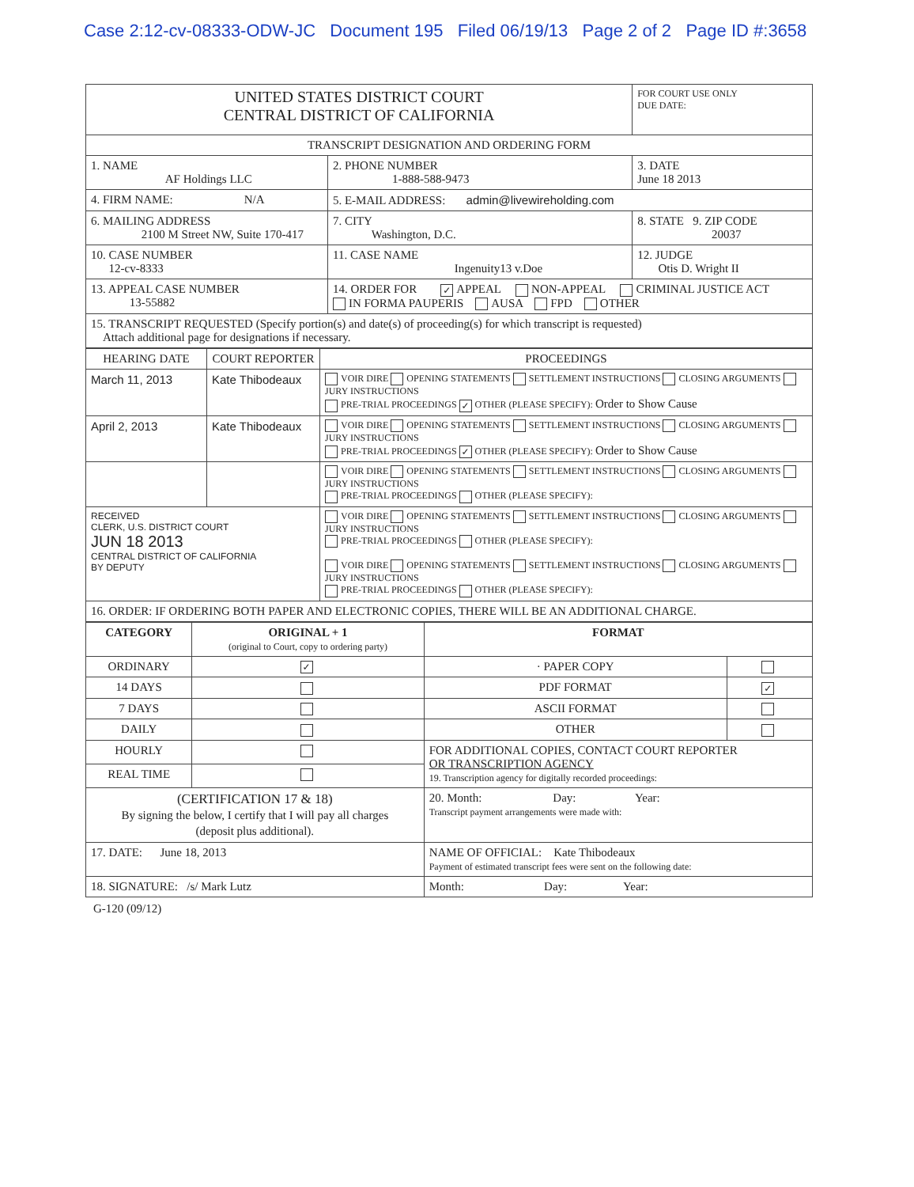Case 2:12-cv-08333-ODW-JC Document 195 Filed 06/19/13 Page 2 of 2 Page ID #:3658
| UNITED STATES DISTRICT COURT CENTRAL DISTRICT OF CALIFORNIA | | FOR COURT USE ONLY DUE DATE: |
| TRANSCRIPT DESIGNATION AND ORDERING FORM | | |
| 1. NAME AF Holdings LLC | 2. PHONE NUMBER 1-888-588-9473 | 3. DATE June 18 2013 |
| 4. FIRM NAME: N/A | 5. E-MAIL ADDRESS: admin@livewireholding.com | |
| 6. MAILING ADDRESS 2100 M Street NW, Suite 170-417 | 7. CITY Washington, D.C. | 8. STATE 9. ZIP CODE 20037 |
| 10. CASE NUMBER 12-cv-8333 | 11. CASE NAME Ingenuity13 v.Doe | 12. JUDGE Otis D. Wright II |
| 13. APPEAL CASE NUMBER 13-55882 | 14. ORDER FOR ✓ APPEAL NON-APPEAL CRIMINAL JUSTICE ACT IN FORMA PAUPERIS AUSA FPD OTHER | |
| 15. TRANSCRIPT REQUESTED (Specify portion(s) and date(s) of proceeding(s) for which transcript is requested) Attach additional page for designations if necessary. | | |
| HEARING DATE | COURT REPORTER | PROCEEDINGS |
| --- | --- | --- |
| March 11, 2013 | Kate Thibodeaux | VOIR DIRE OPENING STATEMENTS SETTLEMENT INSTRUCTIONS CLOSING ARGUMENTS JURY INSTRUCTIONS PRE-TRIAL PROCEEDINGS ✓ OTHER (PLEASE SPECIFY): Order to Show Cause |
| April 2, 2013 | Kate Thibodeaux | VOIR DIRE OPENING STATEMENTS SETTLEMENT INSTRUCTIONS CLOSING ARGUMENTS JURY INSTRUCTIONS PRE-TRIAL PROCEEDINGS ✓ OTHER (PLEASE SPECIFY): Order to Show Cause |
| | | VOIR DIRE OPENING STATEMENTS SETTLEMENT INSTRUCTIONS CLOSING ARGUMENTS JURY INSTRUCTIONS PRE-TRIAL PROCEEDINGS OTHER (PLEASE SPECIFY): |
| RECEIVED CLERK, U.S. DISTRICT COURT JUN 18 2013 CENTRAL DISTRICT OF CALIFORNIA BY DEPUTY | | VOIR DIRE OPENING STATEMENTS SETTLEMENT INSTRUCTIONS CLOSING ARGUMENTS JURY INSTRUCTIONS PRE-TRIAL PROCEEDINGS OTHER (PLEASE SPECIFY): VOIR DIRE OPENING STATEMENTS SETTLEMENT INSTRUCTIONS CLOSING ARGUMENTS JURY INSTRUCTIONS PRE-TRIAL PROCEEDINGS OTHER (PLEASE SPECIFY): |
| 16. ORDER: IF ORDERING BOTH PAPER AND ELECTRONIC COPIES, THERE WILL BE AN ADDITIONAL CHARGE. | | |
| CATEGORY | ORIGINAL + 1 (original to Court, copy to ordering party) | FORMAT | |
| --- | --- | --- | --- |
| ORDINARY | ✓ | · PAPER COPY | |
| 14 DAYS | | PDF FORMAT | ✓ |
| 7 DAYS | | ASCII FORMAT | |
| DAILY | | OTHER | |
| HOURLY | | FOR ADDITIONAL COPIES, CONTACT COURT REPORTER OR TRANSCRIPTION AGENCY 19. Transcription agency for digitally recorded proceedings: | |
| REAL TIME | | | |
| (CERTIFICATION 17 & 18) By signing the below, I certify that I will pay all charges (deposit plus additional). | | 20. Month: Day: Year: Transcript payment arrangements were made with: | |
| 17. DATE: June 18, 2013 | | NAME OF OFFICIAL: Kate Thibodeaux Payment of estimated transcript fees were sent on the following date: | |
| 18. SIGNATURE: /s/ Mark Lutz | | Month: Day: Year: | |
G-120 (09/12)